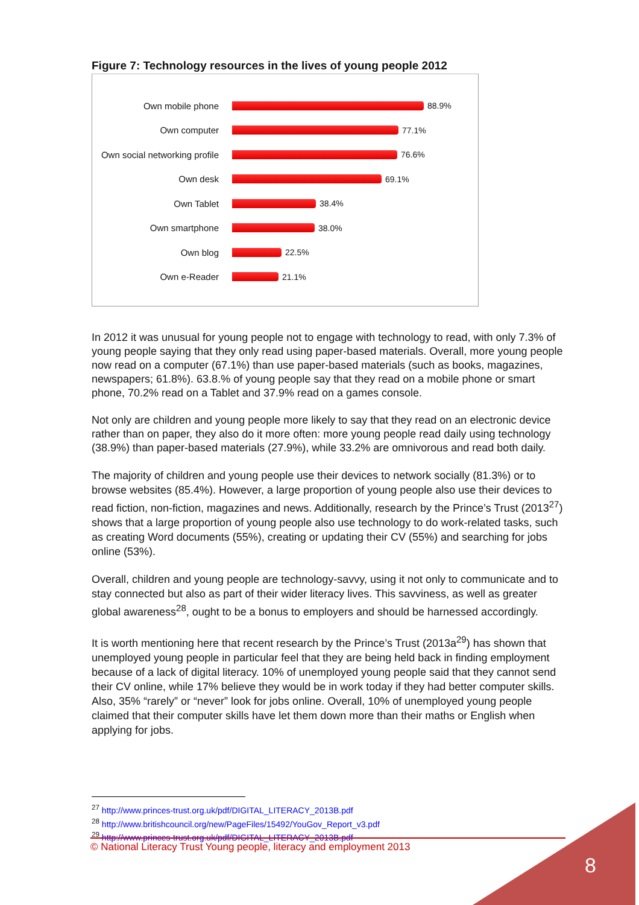Figure 7: Technology resources in the lives of young people 2012
Own mobile phone 88.9%
Own computer 77.1%
Own social networking profile
76.6%
Own desk 69.1%
Own Tablet 38.4%
Own smartphone 38.0%
Own blog 22.5%
Own e-Reader 21.1%
In 2012 it was unusual for young people not to engage with technology to read, with only 7.3% of young people saying that they only read using paper-based materials. Overall, more young people now read on a computer (67.1%) than use paper-based materials (such as books, magazines, newspapers; 61.8%). 63.8.% of young people say that they read on a mobile phone or smart phone, 70.2% read on a Tablet and 37.9% read on a games console.
Not only are children and young people more likely to say that they read on an electronic device rather than on paper, they also do it more often: more young people read daily using technology (38.9%) than paper-based materials (27.9%), while 33.2% are omnivorous and read both daily.
The majority of children and young people use their devices to network socially (81.3%) or to browse websites (85.4%). However, a large proportion of young people also use their devices to read fiction, non-fiction, magazines and news. Additionally, research by the Prince’s Trust (2013<sup>27</sup>) shows that a large proportion of young people also use technology to do work-related tasks, such as creating Word documents (55%), creating or updating their CV (55%) and searching for jobs online (53%).
Overall, children and young people are technology-savvy, using it not only to communicate and to stay connected but also as part of their wider literacy lives. This savviness, as well as greater global awareness<sup>28</sup>, ought to be a bonus to employers and should be harnessed accordingly.
It is worth mentioning here that recent research by the Prince’s Trust (2013a<sup>29</sup>) has shown that unemployed young people in particular feel that they are being held back in finding employment because of a lack of digital literacy. 10% of unemployed young people said that they cannot send their CV online, while 17% believe they would be in work today if they had better computer skills. Also, 35% “rarely” or “never” look for jobs online. Overall, 10% of unemployed young people claimed that their computer skills have let them down more than their maths or English when applying for jobs.
<sup>27</sup> http://www.princes-trust.org.uk/pdf/DIGITAL_LITERACY_2013B.pdf
<sup>28</sup> http://www.britishcouncil.org/new/PageFiles/15492/YouGov_Report_v3.pdf
<sup>29</sup> http://www.princes-trust.org.uk/pdf/DIGITAL_LITERACY_2013B.pdf
© National Literacy Trust Young people, literacy and employment 2013
8